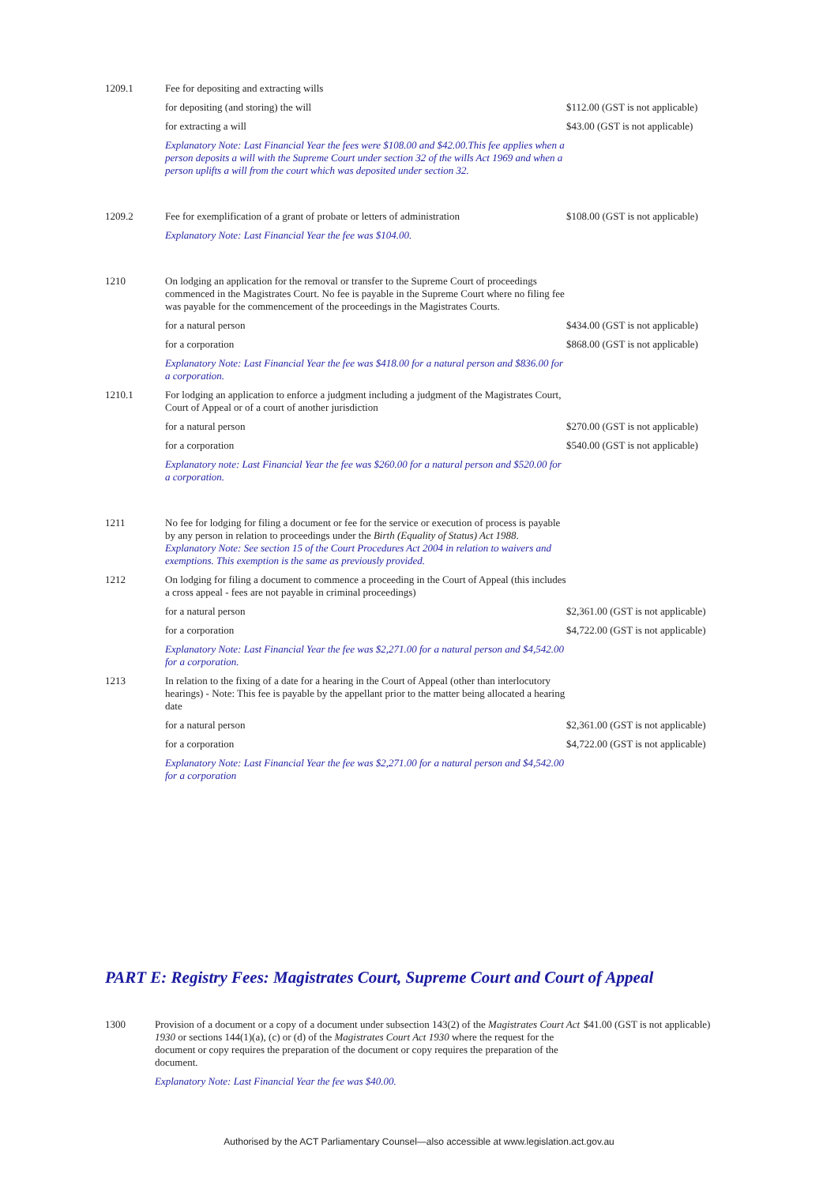| 1209.1 | Fee for depositing and extracting wills | |
| | for depositing (and storing) the will | $112.00 (GST is not applicable) |
| | for extracting a will | $43.00 (GST is not applicable) |
| | Explanatory Note: Last Financial Year the fees were $108.00 and $42.00.This fee applies when a person deposits a will with the Supreme Court under section 32 of the wills Act 1969 and when a person uplifts a will from the court which was deposited under section 32. | |
| 1209.2 | Fee for exemplification of a grant of probate or letters of administration | $108.00 (GST is not applicable) |
| | Explanatory Note: Last Financial Year the fee was $104.00. | |
| 1210 | On lodging an application for the removal or transfer to the Supreme Court of proceedings commenced in the Magistrates Court. No fee is payable in the Supreme Court where no filing fee was payable for the commencement of the proceedings in the Magistrates Courts. | |
| | for a natural person | $434.00 (GST is not applicable) |
| | for a corporation | $868.00 (GST is not applicable) |
| | Explanatory Note: Last Financial Year the fee was $418.00 for a natural person and $836.00 for a corporation. | |
| 1210.1 | For lodging an application to enforce a judgment including a judgment of the Magistrates Court, Court of Appeal or of a court of another jurisdiction | |
| | for a natural person | $270.00 (GST is not applicable) |
| | for a corporation | $540.00 (GST is not applicable) |
| | Explanatory note: Last Financial Year the fee was $260.00 for a natural person and $520.00 for a corporation. | |
| 1211 | No fee for lodging for filing a document or fee for the service or execution of process is payable by any person in relation to proceedings under the Birth (Equality of Status) Act 1988 . Explanatory Note: See section 15 of the Court Procedures Act 2004 in relation to waivers and exemptions. This exemption is the same as previously provided. | |
| 1212 | On lodging for filing a document to commence a proceeding in the Court of Appeal (this includes a cross appeal - fees are not payable in criminal proceedings) | |
| | for a natural person | $2,361.00 (GST is not applicable) |
| | for a corporation | $4,722.00 (GST is not applicable) |
| | Explanatory Note: Last Financial Year the fee was $2,271.00 for a natural person and $4,542.00 for a corporation. | |
| 1213 | In relation to the fixing of a date for a hearing in the Court of Appeal (other than interlocutory hearings) - Note: This fee is payable by the appellant prior to the matter being allocated a hearing date | |
| | for a natural person | $2,361.00 (GST is not applicable) |
| | for a corporation | $4,722.00 (GST is not applicable) |
| | Explanatory Note: Last Financial Year the fee was $2,271.00 for a natural person and $4,542.00 for a corporation | |
PART E: Registry Fees: Magistrates Court, Supreme Court and Court of Appeal
| 1300 | Provision of a document or a copy of a document under subsection 143(2) of the Magistrates Court Act 1930 or sections 144(1)(a), (c) or (d) of the Magistrates Court Act 1930 where the request for the document or copy requires the preparation of the document or copy requires the preparation of the document. | $41.00 (GST is not applicable) |
| | Explanatory Note: Last Financial Year the fee was $40.00. | |
Authorised by the ACT Parliamentary Counsel—also accessible at www.legislation.act.gov.au